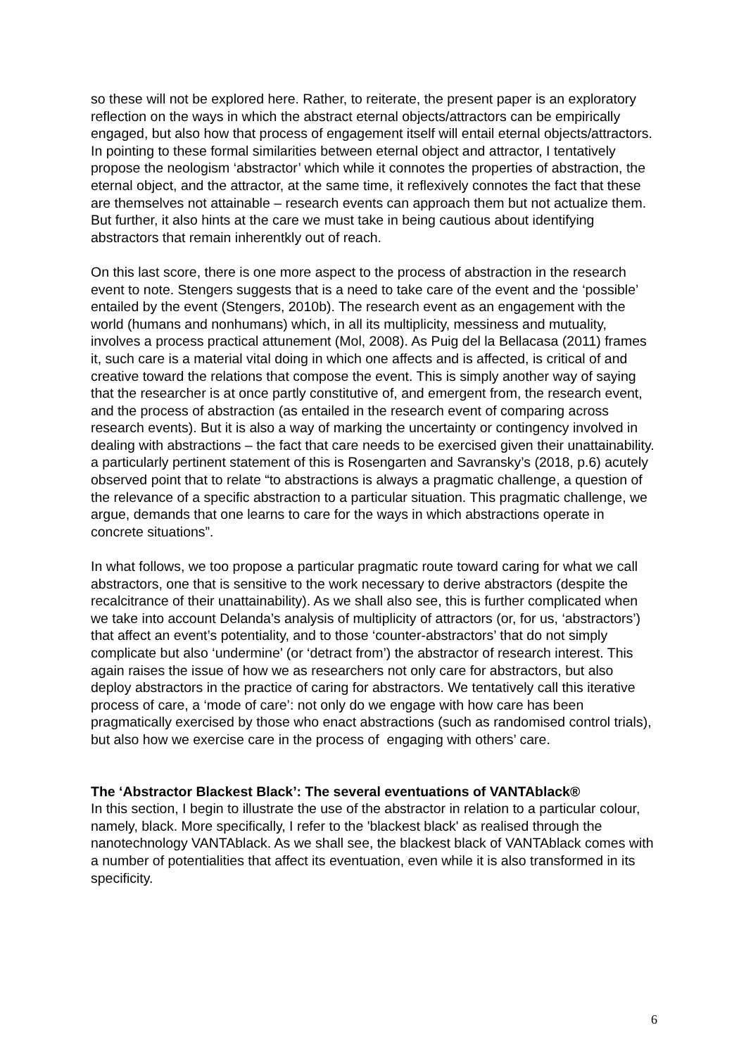so these will not be explored here. Rather, to reiterate, the present paper is an exploratory reflection on the ways in which the abstract eternal objects/attractors can be empirically engaged, but also how that process of engagement itself will entail eternal objects/attractors. In pointing to these formal similarities between eternal object and attractor, I tentatively propose the neologism ‘abstractor’ which while it connotes the properties of abstraction, the eternal object, and the attractor, at the same time, it reflexively connotes the fact that these are themselves not attainable – research events can approach them but not actualize them. But further, it also hints at the care we must take in being cautious about identifying abstractors that remain inherentkly out of reach.
On this last score, there is one more aspect to the process of abstraction in the research event to note. Stengers suggests that is a need to take care of the event and the ‘possible’ entailed by the event (Stengers, 2010b). The research event as an engagement with the world (humans and nonhumans) which, in all its multiplicity, messiness and mutuality, involves a process practical attunement (Mol, 2008). As Puig del la Bellacasa (2011) frames it, such care is a material vital doing in which one affects and is affected, is critical of and creative toward the relations that compose the event. This is simply another way of saying that the researcher is at once partly constitutive of, and emergent from, the research event, and the process of abstraction (as entailed in the research event of comparing across research events). But it is also a way of marking the uncertainty or contingency involved in dealing with abstractions – the fact that care needs to be exercised given their unattainability. a particularly pertinent statement of this is Rosengarten and Savransky’s (2018, p.6) acutely observed point that to relate “to abstractions is always a pragmatic challenge, a question of the relevance of a specific abstraction to a particular situation. This pragmatic challenge, we argue, demands that one learns to care for the ways in which abstractions operate in concrete situations”.
In what follows, we too propose a particular pragmatic route toward caring for what we call abstractors, one that is sensitive to the work necessary to derive abstractors (despite the recalcitrance of their unattainability). As we shall also see, this is further complicated when we take into account Delanda’s analysis of multiplicity of attractors (or, for us, ‘abstractors’) that affect an event’s potentiality, and to those ‘counter-abstractors’ that do not simply complicate but also ‘undermine’ (or ‘detract from’) the abstractor of research interest. This again raises the issue of how we as researchers not only care for abstractors, but also deploy abstractors in the practice of caring for abstractors. We tentatively call this iterative process of care, a ‘mode of care’: not only do we engage with how care has been pragmatically exercised by those who enact abstractions (such as randomised control trials), but also how we exercise care in the process of engaging with others’ care.
The ‘Abstractor Blackest Black’: The several eventuations of VANTAblack®
In this section, I begin to illustrate the use of the abstractor in relation to a particular colour, namely, black. More specifically, I refer to the 'blackest black' as realised through the nanotechnology VANTAblack. As we shall see, the blackest black of VANTAblack comes with a number of potentialities that affect its eventuation, even while it is also transformed in its specificity.
6